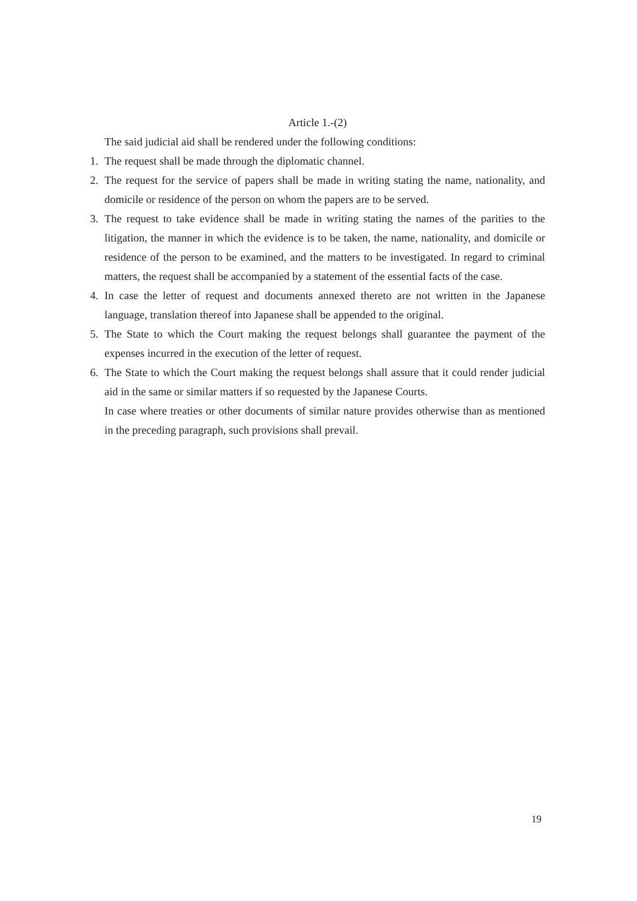Article 1.-(2)
The said judicial aid shall be rendered under the following conditions:
1. The request shall be made through the diplomatic channel.
2. The request for the service of papers shall be made in writing stating the name, nationality, and domicile or residence of the person on whom the papers are to be served.
3. The request to take evidence shall be made in writing stating the names of the parities to the litigation, the manner in which the evidence is to be taken, the name, nationality, and domicile or residence of the person to be examined, and the matters to be investigated. In regard to criminal matters, the request shall be accompanied by a statement of the essential facts of the case.
4. In case the letter of request and documents annexed thereto are not written in the Japanese language, translation thereof into Japanese shall be appended to the original.
5. The State to which the Court making the request belongs shall guarantee the payment of the expenses incurred in the execution of the letter of request.
6. The State to which the Court making the request belongs shall assure that it could render judicial aid in the same or similar matters if so requested by the Japanese Courts.
In case where treaties or other documents of similar nature provides otherwise than as mentioned in the preceding paragraph, such provisions shall prevail.
19